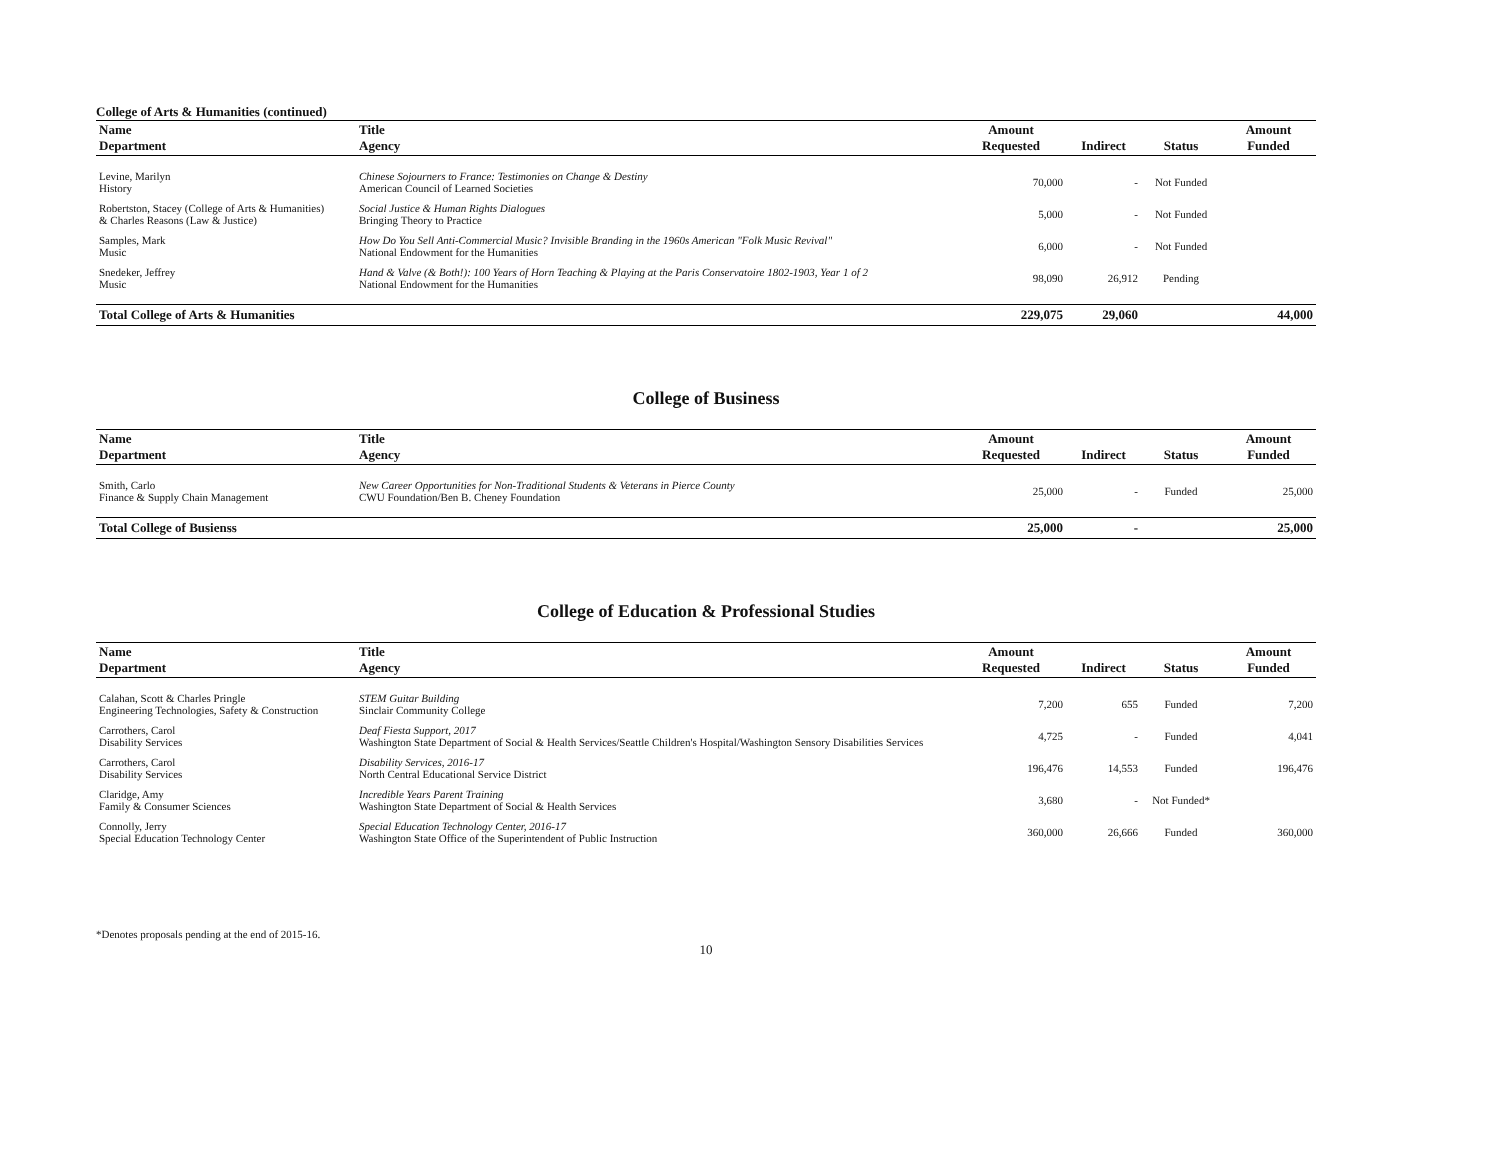College of Arts & Humanities (continued)
| Name Department | Title Agency | Amount Requested | Indirect | Status | Amount Funded |
| --- | --- | --- | --- | --- | --- |
| Levine, Marilyn History | Chinese Sojourners to France: Testimonies on Change & Destiny American Council of Learned Societies | 70,000 | - | Not Funded | |
| Robertston, Stacey (College of Arts & Humanities) & Charles Reasons (Law & Justice) | Social Justice & Human Rights Dialogues Bringing Theory to Practice | 5,000 | - | Not Funded | |
| Samples, Mark Music | How Do You Sell Anti-Commercial Music? Invisible Branding in the 1960s American "Folk Music Revival" National Endowment for the Humanities | 6,000 | - | Not Funded | |
| Snedeker, Jeffrey Music | Hand & Valve (& Both!): 100 Years of Horn Teaching & Playing at the Paris Conservatoire 1802-1903, Year 1 of 2 National Endowment for the Humanities | 98,090 | 26,912 | Pending | |
| Total College of Arts & Humanities | | 229,075 | 29,060 | | 44,000 |
College of Business
| Name Department | Title Agency | Amount Requested | Indirect | Status | Amount Funded |
| --- | --- | --- | --- | --- | --- |
| Smith, Carlo Finance & Supply Chain Management | New Career Opportunities for Non-Traditional Students & Veterans in Pierce County CWU Foundation/Ben B. Cheney Foundation | 25,000 | - | Funded | 25,000 |
| Total College of Busienss | | 25,000 | - | | 25,000 |
College of Education & Professional Studies
| Name Department | Title Agency | Amount Requested | Indirect | Status | Amount Funded |
| --- | --- | --- | --- | --- | --- |
| Calahan, Scott & Charles Pringle Engineering Technologies, Safety & Construction | STEM Guitar Building Sinclair Community College | 7,200 | 655 | Funded | 7,200 |
| Carrothers, Carol Disability Services | Deaf Fiesta Support, 2017 Washington State Department of Social & Health Services/Seattle Children's Hospital/Washington Sensory Disabilities Services | 4,725 | - | Funded | 4,041 |
| Carrothers, Carol Disability Services | Disability Services, 2016-17 North Central Educational Service District | 196,476 | 14,553 | Funded | 196,476 |
| Claridge, Amy Family & Consumer Sciences | Incredible Years Parent Training Washington State Department of Social & Health Services | 3,680 | - | Not Funded* | |
| Connolly, Jerry Special Education Technology Center | Special Education Technology Center, 2016-17 Washington State Office of the Superintendent of Public Instruction | 360,000 | 26,666 | Funded | 360,000 |
*Denotes proposals pending at the end of 2015-16.
10